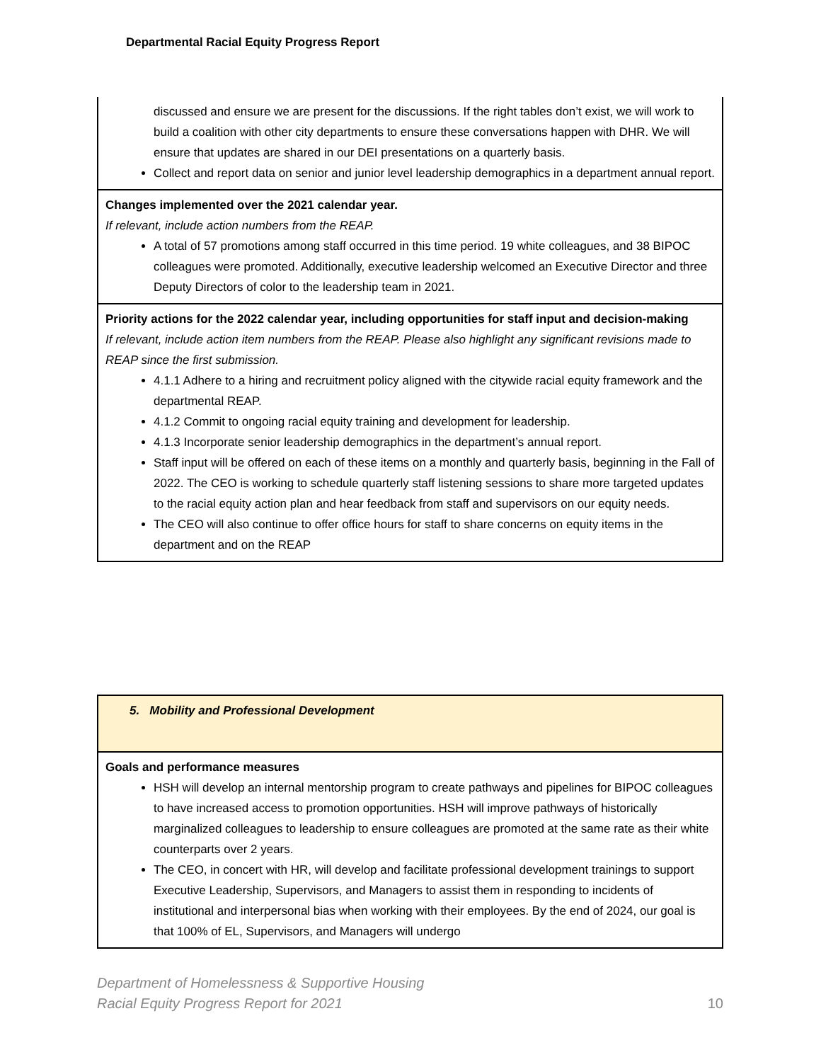Departmental Racial Equity Progress Report
| discussed and ensure we are present for the discussions. If the right tables don’t exist, we will work to build a coalition with other city departments to ensure these conversations happen with DHR. We will ensure that updates are shared in our DEI presentations on a quarterly basis. Collect and report data on senior and junior level leadership demographics in a department annual report. |
| Changes implemented over the 2021 calendar year. If relevant, include action numbers from the REAP. A total of 57 promotions among staff occurred in this time period. 19 white colleagues, and 38 BIPOC colleagues were promoted. Additionally, executive leadership welcomed an Executive Director and three Deputy Directors of color to the leadership team in 2021. |
| Priority actions for the 2022 calendar year, including opportunities for staff input and decision-making If relevant, include action item numbers from the REAP. Please also highlight any significant revisions made to REAP since the first submission. 4.1.1 Adhere to a hiring and recruitment policy aligned with the citywide racial equity framework and the departmental REAP. 4.1.2 Commit to ongoing racial equity training and development for leadership. 4.1.3 Incorporate senior leadership demographics in the department’s annual report. Staff input will be offered on each of these items on a monthly and quarterly basis, beginning in the Fall of 2022. The CEO is working to schedule quarterly staff listening sessions to share more targeted updates to the racial equity action plan and hear feedback from staff and supervisors on our equity needs. The CEO will also continue to offer office hours for staff to share concerns on equity items in the department and on the REAP |
| 5. Mobility and Professional Development |
| Goals and performance measures HSH will develop an internal mentorship program to create pathways and pipelines for BIPOC colleagues to have increased access to promotion opportunities. HSH will improve pathways of historically marginalized colleagues to leadership to ensure colleagues are promoted at the same rate as their white counterparts over 2 years. The CEO, in concert with HR, will develop and facilitate professional development trainings to support Executive Leadership, Supervisors, and Managers to assist them in responding to incidents of institutional and interpersonal bias when working with their employees. By the end of 2024, our goal is that 100% of EL, Supervisors, and Managers will undergo |
Department of Homelessness & Supportive Housing
Racial Equity Progress Report for 2021
10